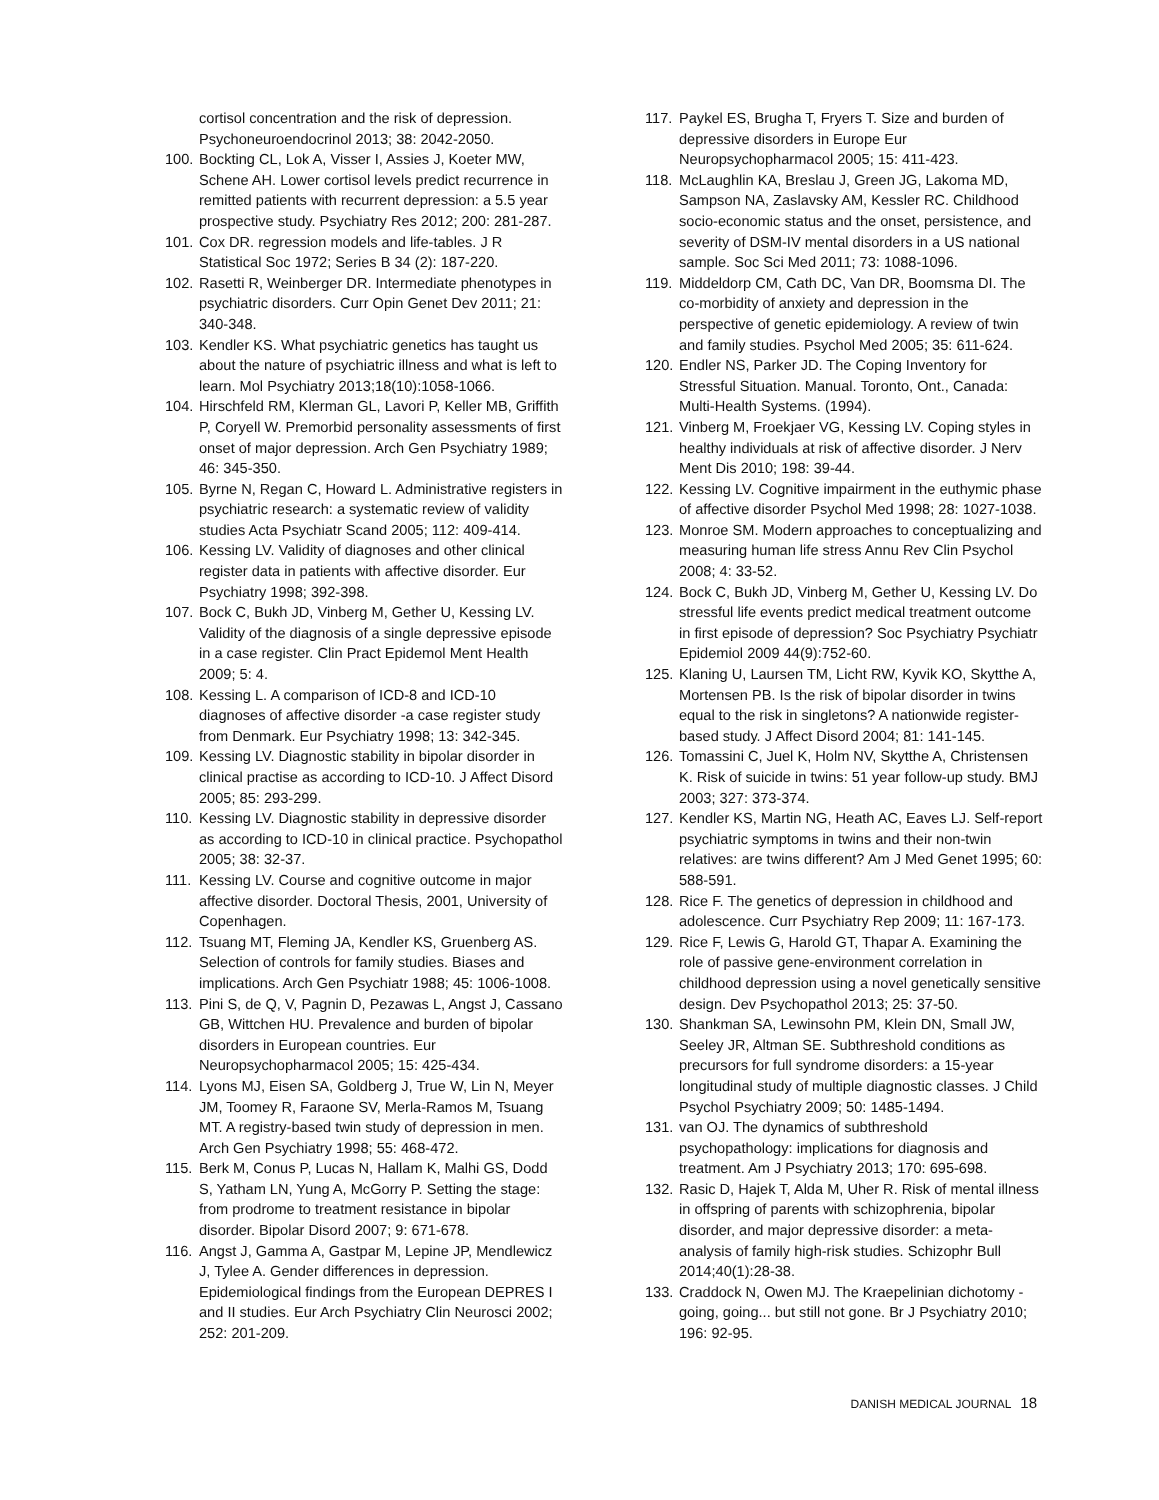cortisol concentration and the risk of depression. Psychoneuroendocrinol 2013; 38: 2042-2050.
100. Bockting CL, Lok A, Visser I, Assies J, Koeter MW, Schene AH. Lower cortisol levels predict recurrence in remitted patients with recurrent depression: a 5.5 year prospective study. Psychiatry Res 2012; 200: 281-287.
101. Cox DR. regression models and life-tables. J R Statistical Soc 1972; Series B 34 (2): 187-220.
102. Rasetti R, Weinberger DR. Intermediate phenotypes in psychiatric disorders. Curr Opin Genet Dev 2011; 21: 340-348.
103. Kendler KS. What psychiatric genetics has taught us about the nature of psychiatric illness and what is left to learn. Mol Psychiatry 2013;18(10):1058-1066.
104. Hirschfeld RM, Klerman GL, Lavori P, Keller MB, Griffith P, Coryell W. Premorbid personality assessments of first onset of major depression. Arch Gen Psychiatry 1989; 46: 345-350.
105. Byrne N, Regan C, Howard L. Administrative registers in psychiatric research: a systematic review of validity studies Acta Psychiatr Scand 2005; 112: 409-414.
106. Kessing LV. Validity of diagnoses and other clinical register data in patients with affective disorder. Eur Psychiatry 1998; 392-398.
107. Bock C, Bukh JD, Vinberg M, Gether U, Kessing LV. Validity of the diagnosis of a single depressive episode in a case register. Clin Pract Epidemol Ment Health 2009; 5: 4.
108. Kessing L. A comparison of ICD-8 and ICD-10 diagnoses of affective disorder -a case register study from Denmark. Eur Psychiatry 1998; 13: 342-345.
109. Kessing LV. Diagnostic stability in bipolar disorder in clinical practise as according to ICD-10. J Affect Disord 2005; 85: 293-299.
110. Kessing LV. Diagnostic stability in depressive disorder as according to ICD-10 in clinical practice. Psychopathol 2005; 38: 32-37.
111. Kessing LV. Course and cognitive outcome in major affective disorder. Doctoral Thesis, 2001, University of Copenhagen.
112. Tsuang MT, Fleming JA, Kendler KS, Gruenberg AS. Selection of controls for family studies. Biases and implications. Arch Gen Psychiatr 1988; 45: 1006-1008.
113. Pini S, de Q, V, Pagnin D, Pezawas L, Angst J, Cassano GB, Wittchen HU. Prevalence and burden of bipolar disorders in European countries. Eur Neuropsychopharmacol 2005; 15: 425-434.
114. Lyons MJ, Eisen SA, Goldberg J, True W, Lin N, Meyer JM, Toomey R, Faraone SV, Merla-Ramos M, Tsuang MT. A registry-based twin study of depression in men. Arch Gen Psychiatry 1998; 55: 468-472.
115. Berk M, Conus P, Lucas N, Hallam K, Malhi GS, Dodd S, Yatham LN, Yung A, McGorry P. Setting the stage: from prodrome to treatment resistance in bipolar disorder. Bipolar Disord 2007; 9: 671-678.
116. Angst J, Gamma A, Gastpar M, Lepine JP, Mendlewicz J, Tylee A. Gender differences in depression. Epidemiological findings from the European DEPRES I and II studies. Eur Arch Psychiatry Clin Neurosci 2002; 252: 201-209.
117. Paykel ES, Brugha T, Fryers T. Size and burden of depressive disorders in Europe Eur Neuropsychopharmacol 2005; 15: 411-423.
118. McLaughlin KA, Breslau J, Green JG, Lakoma MD, Sampson NA, Zaslavsky AM, Kessler RC. Childhood socio-economic status and the onset, persistence, and severity of DSM-IV mental disorders in a US national sample. Soc Sci Med 2011; 73: 1088-1096.
119. Middeldorp CM, Cath DC, Van DR, Boomsma DI. The co-morbidity of anxiety and depression in the perspective of genetic epidemiology. A review of twin and family studies. Psychol Med 2005; 35: 611-624.
120. Endler NS, Parker JD. The Coping Inventory for Stressful Situation. Manual. Toronto, Ont., Canada: Multi-Health Systems. (1994).
121. Vinberg M, Froekjaer VG, Kessing LV. Coping styles in healthy individuals at risk of affective disorder. J Nerv Ment Dis 2010; 198: 39-44.
122. Kessing LV. Cognitive impairment in the euthymic phase of affective disorder Psychol Med 1998; 28: 1027-1038.
123. Monroe SM. Modern approaches to conceptualizing and measuring human life stress Annu Rev Clin Psychol 2008; 4: 33-52.
124. Bock C, Bukh JD, Vinberg M, Gether U, Kessing LV. Do stressful life events predict medical treatment outcome in first episode of depression? Soc Psychiatry Psychiatr Epidemiol 2009 44(9):752-60.
125. Klaning U, Laursen TM, Licht RW, Kyvik KO, Skytthe A, Mortensen PB. Is the risk of bipolar disorder in twins equal to the risk in singletons? A nationwide register-based study. J Affect Disord 2004; 81: 141-145.
126. Tomassini C, Juel K, Holm NV, Skytthe A, Christensen K. Risk of suicide in twins: 51 year follow-up study. BMJ 2003; 327: 373-374.
127. Kendler KS, Martin NG, Heath AC, Eaves LJ. Self-report psychiatric symptoms in twins and their non-twin relatives: are twins different? Am J Med Genet 1995; 60: 588-591.
128. Rice F. The genetics of depression in childhood and adolescence. Curr Psychiatry Rep 2009; 11: 167-173.
129. Rice F, Lewis G, Harold GT, Thapar A. Examining the role of passive gene-environment correlation in childhood depression using a novel genetically sensitive design. Dev Psychopathol 2013; 25: 37-50.
130. Shankman SA, Lewinsohn PM, Klein DN, Small JW, Seeley JR, Altman SE. Subthreshold conditions as precursors for full syndrome disorders: a 15-year longitudinal study of multiple diagnostic classes. J Child Psychol Psychiatry 2009; 50: 1485-1494.
131. van OJ. The dynamics of subthreshold psychopathology: implications for diagnosis and treatment. Am J Psychiatry 2013; 170: 695-698.
132. Rasic D, Hajek T, Alda M, Uher R. Risk of mental illness in offspring of parents with schizophrenia, bipolar disorder, and major depressive disorder: a meta-analysis of family high-risk studies. Schizophr Bull 2014;40(1):28-38.
133. Craddock N, Owen MJ. The Kraepelinian dichotomy - going, going... but still not gone. Br J Psychiatry 2010; 196: 92-95.
DANISH MEDICAL JOURNAL 18